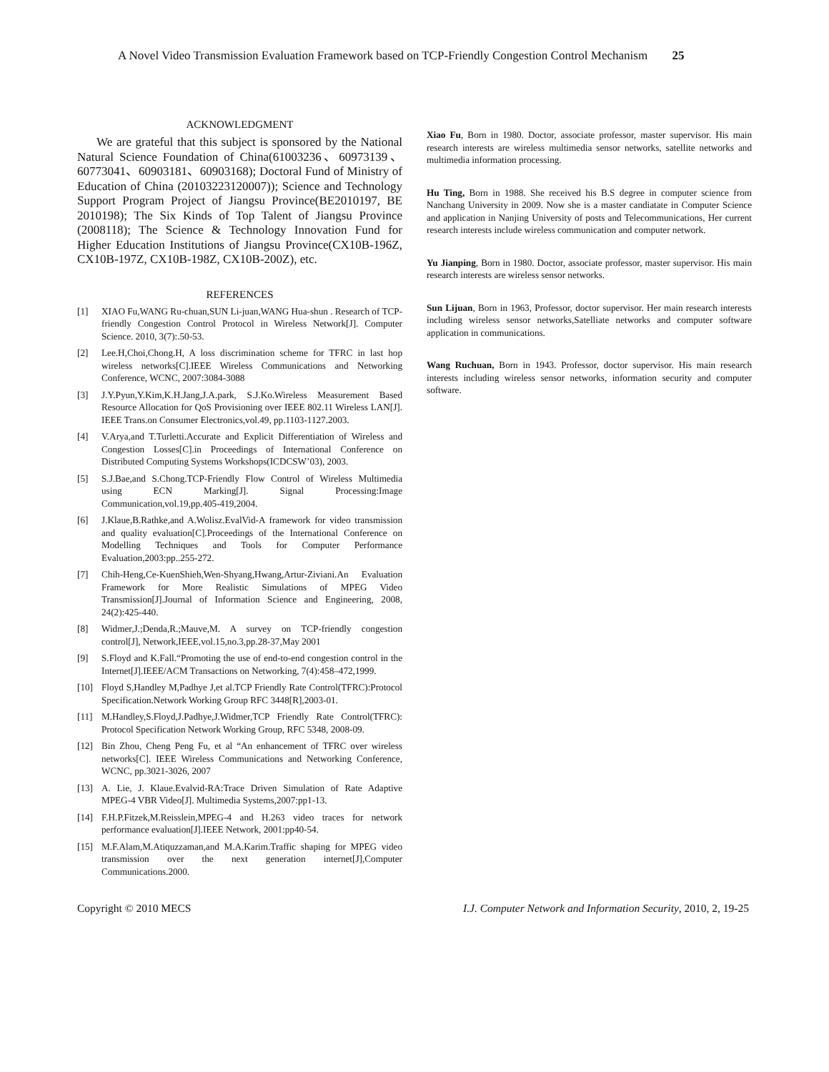A Novel Video Transmission Evaluation Framework based on TCP-Friendly Congestion Control Mechanism 25
ACKNOWLEDGMENT
We are grateful that this subject is sponsored by the National Natural Science Foundation of China(61003236、60973139、60773041、60903181、60903168); Doctoral Fund of Ministry of Education of China (20103223120007)); Science and Technology Support Program Project of Jiangsu Province(BE2010197, BE 2010198); The Six Kinds of Top Talent of Jiangsu Province (2008118); The Science & Technology Innovation Fund for Higher Education Institutions of Jiangsu Province(CX10B-196Z, CX10B-197Z, CX10B-198Z, CX10B-200Z), etc.
REFERENCES
[1] XIAO Fu,WANG Ru-chuan,SUN Li-juan,WANG Hua-shun . Research of TCP-friendly Congestion Control Protocol in Wireless Network[J]. Computer Science. 2010, 3(7):.50-53.
[2] Lee.H,Choi,Chong.H, A loss discrimination scheme for TFRC in last hop wireless networks[C].IEEE Wireless Communications and Networking Conference, WCNC, 2007:3084-3088
[3] J.Y.Pyun,Y.Kim,K.H.Jang,J.A.park, S.J.Ko.Wireless Measurement Based Resource Allocation for QoS Provisioning over IEEE 802.11 Wireless LAN[J]. IEEE Trans.on Consumer Electronics,vol.49, pp.1103-1127.2003.
[4] V.Arya,and T.Turletti.Accurate and Explicit Differentiation of Wireless and Congestion Losses[C].in Proceedings of International Conference on Distributed Computing Systems Workshops(ICDCSW’03), 2003.
[5] S.J.Bae,and S.Chong.TCP-Friendly Flow Control of Wireless Multimedia using ECN Marking[J]. Signal Processing:Image Communication,vol.19,pp.405-419,2004.
[6] J.Klaue,B.Rathke,and A.Wolisz.EvalVid-A framework for video transmission and quality evaluation[C].Proceedings of the International Conference on Modelling Techniques and Tools for Computer Performance Evaluation,2003:pp..255-272.
[7] Chih-Heng,Ce-KuenShieh,Wen-Shyang,Hwang,Artur-Ziviani.An Evaluation Framework for More Realistic Simulations of MPEG Video Transmission[J].Journal of Information Science and Engineering, 2008, 24(2):425-440.
[8] Widmer,J.;Denda,R.;Mauve,M. A survey on TCP-friendly congestion control[J], Network,IEEE,vol.15,no.3,pp.28-37,May 2001
[9] S.Floyd and K.Fall.“Promoting the use of end-to-end congestion control in the Internet[J].IEEE/ACM Transactions on Networking, 7(4):458–472,1999.
[10] Floyd S,Handley M,Padhye J,et al.TCP Friendly Rate Control(TFRC):Protocol Specification.Network Working Group RFC 3448[R],2003-01.
[11] M.Handley,S.Floyd,J.Padhye,J.Widmer,TCP Friendly Rate Control(TFRC): Protocol Specification Network Working Group, RFC 5348, 2008-09.
[12] Bin Zhou, Cheng Peng Fu, et al “An enhancement of TFRC over wireless networks[C]. IEEE Wireless Communications and Networking Conference, WCNC, pp.3021-3026, 2007
[13] A. Lie, J. Klaue.Evalvid-RA:Trace Driven Simulation of Rate Adaptive MPEG-4 VBR Video[J]. Multimedia Systems,2007:pp1-13.
[14] F.H.P.Fitzek,M.Reisslein,MPEG-4 and H.263 video traces for network performance evaluation[J].IEEE Network, 2001:pp40-54.
[15] M.F.Alam,M.Atiquzzaman,and M.A.Karim.Traffic shaping for MPEG video transmission over the next generation internet[J],Computer Communications.2000.
Xiao Fu, Born in 1980. Doctor, associate professor, master supervisor. His main research interests are wireless multimedia sensor networks, satellite networks and multimedia information processing.
Hu Ting, Born in 1988. She received his B.S degree in computer science from Nanchang University in 2009. Now she is a master candiatate in Computer Science and application in Nanjing University of posts and Telecommunications, Her current research interests include wireless communication and computer network.
Yu Jianping, Born in 1980. Doctor, associate professor, master supervisor. His main research interests are wireless sensor networks.
Sun Lijuan, Born in 1963, Professor, doctor supervisor. Her main research interests including wireless sensor networks,Satelliate networks and computer software application in communications.
Wang Ruchuan, Born in 1943. Professor, doctor supervisor. His main research interests including wireless sensor networks, information security and computer software.
Copyright © 2010 MECS I.J. Computer Network and Information Security, 2010, 2, 19-25